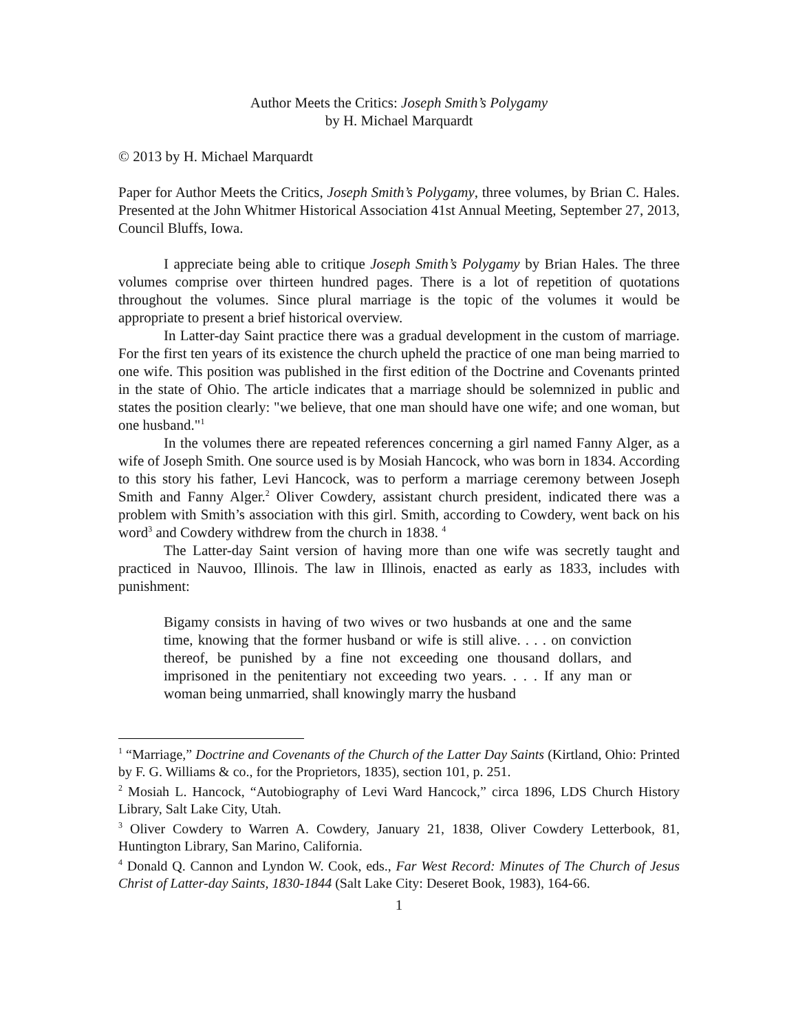Author Meets the Critics: Joseph Smith’s Polygamy
by H. Michael Marquardt
© 2013 by H. Michael Marquardt
Paper for Author Meets the Critics, Joseph Smith’s Polygamy, three volumes, by Brian C. Hales. Presented at the John Whitmer Historical Association 41st Annual Meeting, September 27, 2013, Council Bluffs, Iowa.
I appreciate being able to critique Joseph Smith’s Polygamy by Brian Hales. The three volumes comprise over thirteen hundred pages. There is a lot of repetition of quotations throughout the volumes. Since plural marriage is the topic of the volumes it would be appropriate to present a brief historical overview.
In Latter-day Saint practice there was a gradual development in the custom of marriage. For the first ten years of its existence the church upheld the practice of one man being married to one wife. This position was published in the first edition of the Doctrine and Covenants printed in the state of Ohio. The article indicates that a marriage should be solemnized in public and states the position clearly: "we believe, that one man should have one wife; and one woman, but one husband."<sup>1</sup>
In the volumes there are repeated references concerning a girl named Fanny Alger, as a wife of Joseph Smith. One source used is by Mosiah Hancock, who was born in 1834. According to this story his father, Levi Hancock, was to perform a marriage ceremony between Joseph Smith and Fanny Alger.<sup>2</sup> Oliver Cowdery, assistant church president, indicated there was a problem with Smith’s association with this girl. Smith, according to Cowdery, went back on his word<sup>3</sup> and Cowdery withdrew from the church in 1838. <sup>4</sup>
The Latter-day Saint version of having more than one wife was secretly taught and practiced in Nauvoo, Illinois. The law in Illinois, enacted as early as 1833, includes with punishment:
Bigamy consists in having of two wives or two husbands at one and the same time, knowing that the former husband or wife is still alive. . . . on conviction thereof, be punished by a fine not exceeding one thousand dollars, and imprisoned in the penitentiary not exceeding two years. . . . If any man or woman being unmarried, shall knowingly marry the husband
<sup>1</sup> “Marriage,” Doctrine and Covenants of the Church of the Latter Day Saints (Kirtland, Ohio: Printed by F. G. Williams & co., for the Proprietors, 1835), section 101, p. 251.
<sup>2</sup> Mosiah L. Hancock, “Autobiography of Levi Ward Hancock,” circa 1896, LDS Church History Library, Salt Lake City, Utah.
<sup>3</sup> Oliver Cowdery to Warren A. Cowdery, January 21, 1838, Oliver Cowdery Letterbook, 81, Huntington Library, San Marino, California.
<sup>4</sup> Donald Q. Cannon and Lyndon W. Cook, eds., Far West Record: Minutes of The Church of Jesus Christ of Latter-day Saints, 1830-1844 (Salt Lake City: Deseret Book, 1983), 164-66.
1